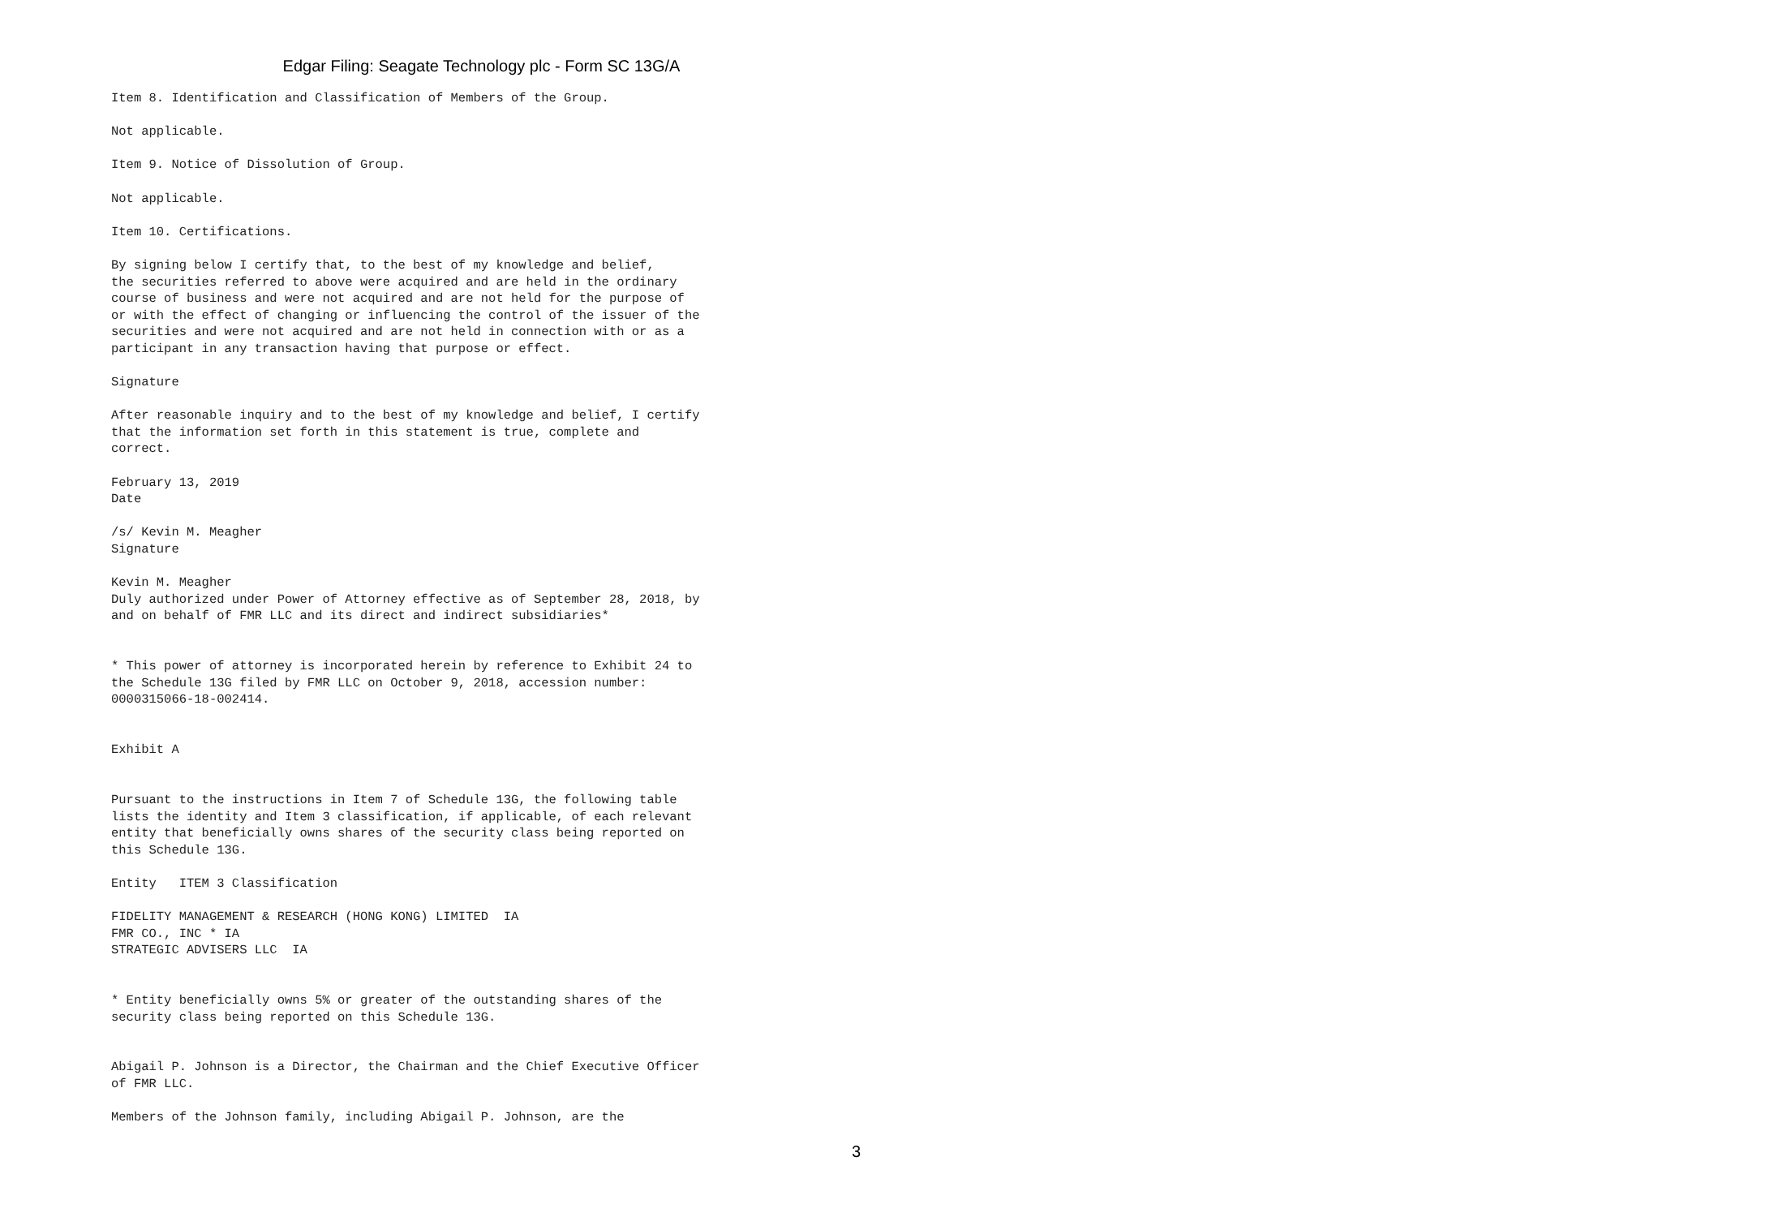Edgar Filing: Seagate Technology plc - Form SC 13G/A
Item 8. Identification and Classification of Members of the Group.

Not applicable.

Item 9. Notice of Dissolution of Group.

Not applicable.

Item 10. Certifications.

By signing below I certify that, to the best of my knowledge and belief,
the securities referred to above were acquired and are held in the ordinary
course of business and were not acquired and are not held for the purpose of
or with the effect of changing or influencing the control of the issuer of the
securities and were not acquired and are not held in connection with or as a
participant in any transaction having that purpose or effect.

Signature

After reasonable inquiry and to the best of my knowledge and belief, I certify
that the information set forth in this statement is true, complete and
correct.

February 13, 2019
Date

/s/ Kevin M. Meagher
Signature

Kevin M. Meagher
Duly authorized under Power of Attorney effective as of September 28, 2018, by
and on behalf of FMR LLC and its direct and indirect subsidiaries*


* This power of attorney is incorporated herein by reference to Exhibit 24 to
the Schedule 13G filed by FMR LLC on October 9, 2018, accession number:
0000315066-18-002414.


Exhibit A


Pursuant to the instructions in Item 7 of Schedule 13G, the following table
lists the identity and Item 3 classification, if applicable, of each relevant
entity that beneficially owns shares of the security class being reported on
this Schedule 13G.

Entity   ITEM 3 Classification

FIDELITY MANAGEMENT & RESEARCH (HONG KONG) LIMITED  IA
FMR CO., INC * IA
STRATEGIC ADVISERS LLC  IA


* Entity beneficially owns 5% or greater of the outstanding shares of the
security class being reported on this Schedule 13G.


Abigail P. Johnson is a Director, the Chairman and the Chief Executive Officer
of FMR LLC.

Members of the Johnson family, including Abigail P. Johnson, are the
3